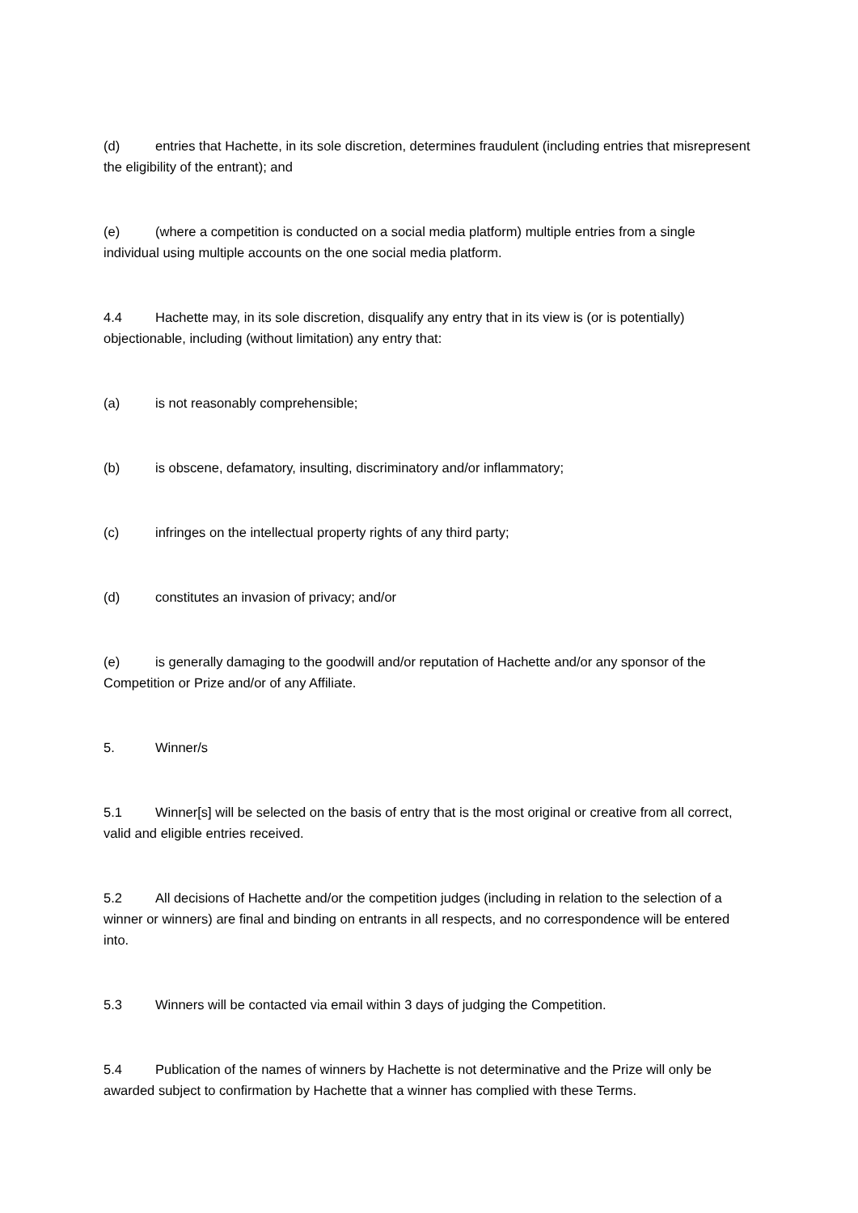(d) entries that Hachette, in its sole discretion, determines fraudulent (including entries that misrepresent the eligibility of the entrant); and
(e) (where a competition is conducted on a social media platform) multiple entries from a single individual using multiple accounts on the one social media platform.
4.4 Hachette may, in its sole discretion, disqualify any entry that in its view is (or is potentially) objectionable, including (without limitation) any entry that:
(a) is not reasonably comprehensible;
(b) is obscene, defamatory, insulting, discriminatory and/or inflammatory;
(c) infringes on the intellectual property rights of any third party;
(d) constitutes an invasion of privacy; and/or
(e) is generally damaging to the goodwill and/or reputation of Hachette and/or any sponsor of the Competition or Prize and/or of any Affiliate.
5. Winner/s
5.1 Winner[s] will be selected on the basis of entry that is the most original or creative from all correct, valid and eligible entries received.
5.2 All decisions of Hachette and/or the competition judges (including in relation to the selection of a winner or winners) are final and binding on entrants in all respects, and no correspondence will be entered into.
5.3 Winners will be contacted via email within 3 days of judging the Competition.
5.4 Publication of the names of winners by Hachette is not determinative and the Prize will only be awarded subject to confirmation by Hachette that a winner has complied with these Terms.